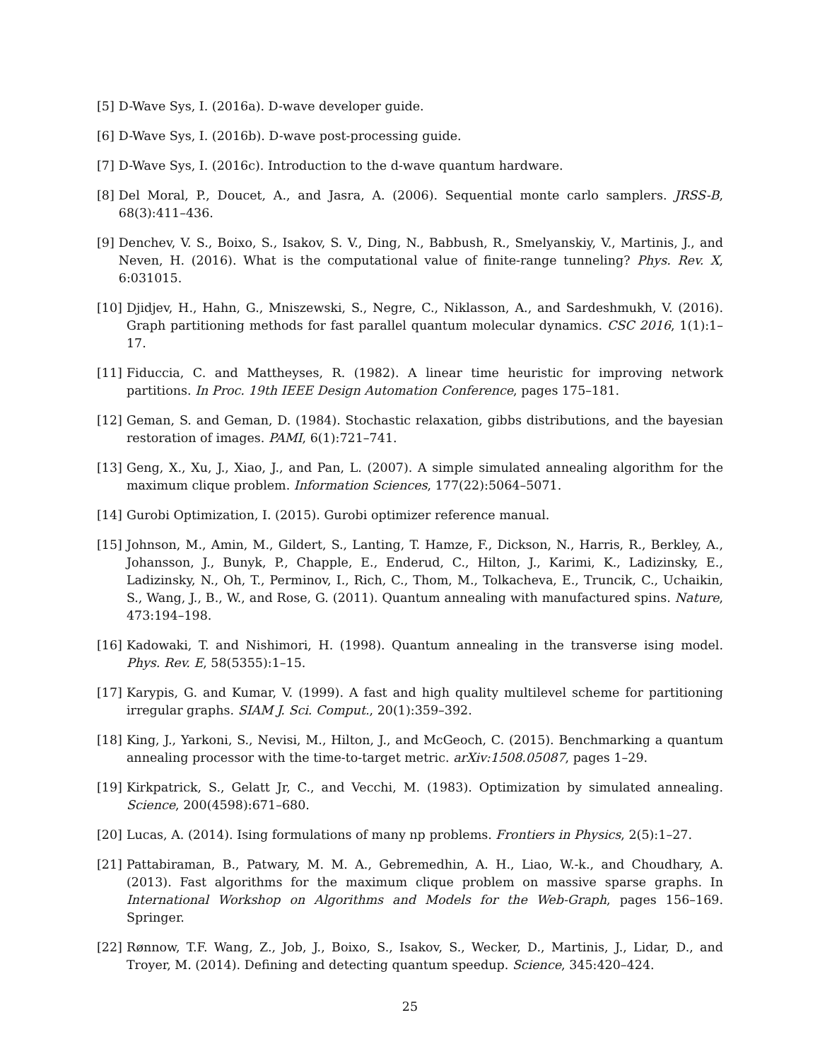[5] D-Wave Sys, I. (2016a). D-wave developer guide.
[6] D-Wave Sys, I. (2016b). D-wave post-processing guide.
[7] D-Wave Sys, I. (2016c). Introduction to the d-wave quantum hardware.
[8] Del Moral, P., Doucet, A., and Jasra, A. (2006). Sequential monte carlo samplers. JRSS-B, 68(3):411–436.
[9] Denchev, V. S., Boixo, S., Isakov, S. V., Ding, N., Babbush, R., Smelyanskiy, V., Martinis, J., and Neven, H. (2016). What is the computational value of finite-range tunneling? Phys. Rev. X, 6:031015.
[10] Djidjev, H., Hahn, G., Mniszewski, S., Negre, C., Niklasson, A., and Sardeshmukh, V. (2016). Graph partitioning methods for fast parallel quantum molecular dynamics. CSC 2016, 1(1):1–17.
[11] Fiduccia, C. and Mattheyses, R. (1982). A linear time heuristic for improving network partitions. In Proc. 19th IEEE Design Automation Conference, pages 175–181.
[12] Geman, S. and Geman, D. (1984). Stochastic relaxation, gibbs distributions, and the bayesian restoration of images. PAMI, 6(1):721–741.
[13] Geng, X., Xu, J., Xiao, J., and Pan, L. (2007). A simple simulated annealing algorithm for the maximum clique problem. Information Sciences, 177(22):5064–5071.
[14] Gurobi Optimization, I. (2015). Gurobi optimizer reference manual.
[15] Johnson, M., Amin, M., Gildert, S., Lanting, T. Hamze, F., Dickson, N., Harris, R., Berkley, A., Johansson, J., Bunyk, P., Chapple, E., Enderud, C., Hilton, J., Karimi, K., Ladizinsky, E., Ladizinsky, N., Oh, T., Perminov, I., Rich, C., Thom, M., Tolkacheva, E., Truncik, C., Uchaikin, S., Wang, J., B., W., and Rose, G. (2011). Quantum annealing with manufactured spins. Nature, 473:194–198.
[16] Kadowaki, T. and Nishimori, H. (1998). Quantum annealing in the transverse ising model. Phys. Rev. E, 58(5355):1–15.
[17] Karypis, G. and Kumar, V. (1999). A fast and high quality multilevel scheme for partitioning irregular graphs. SIAM J. Sci. Comput., 20(1):359–392.
[18] King, J., Yarkoni, S., Nevisi, M., Hilton, J., and McGeoch, C. (2015). Benchmarking a quantum annealing processor with the time-to-target metric. arXiv:1508.05087, pages 1–29.
[19] Kirkpatrick, S., Gelatt Jr, C., and Vecchi, M. (1983). Optimization by simulated annealing. Science, 200(4598):671–680.
[20] Lucas, A. (2014). Ising formulations of many np problems. Frontiers in Physics, 2(5):1–27.
[21] Pattabiraman, B., Patwary, M. M. A., Gebremedhin, A. H., Liao, W.-k., and Choudhary, A. (2013). Fast algorithms for the maximum clique problem on massive sparse graphs. In International Workshop on Algorithms and Models for the Web-Graph, pages 156–169. Springer.
[22] Rønnow, T.F. Wang, Z., Job, J., Boixo, S., Isakov, S., Wecker, D., Martinis, J., Lidar, D., and Troyer, M. (2014). Defining and detecting quantum speedup. Science, 345:420–424.
25